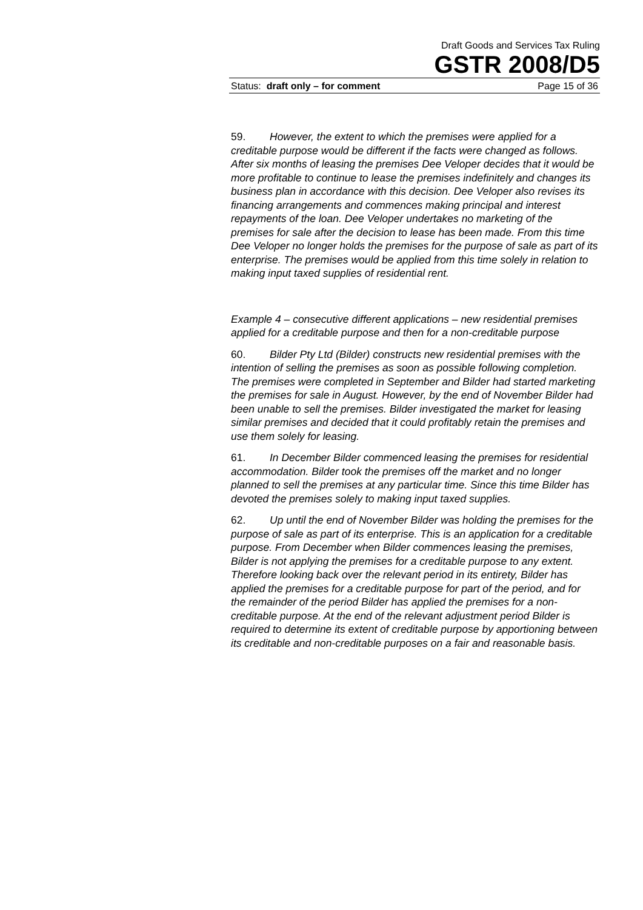Draft Goods and Services Tax Ruling
GSTR 2008/D5
Status: draft only – for comment Page 15 of 36
59. However, the extent to which the premises were applied for a creditable purpose would be different if the facts were changed as follows. After six months of leasing the premises Dee Veloper decides that it would be more profitable to continue to lease the premises indefinitely and changes its business plan in accordance with this decision. Dee Veloper also revises its financing arrangements and commences making principal and interest repayments of the loan. Dee Veloper undertakes no marketing of the premises for sale after the decision to lease has been made. From this time Dee Veloper no longer holds the premises for the purpose of sale as part of its enterprise. The premises would be applied from this time solely in relation to making input taxed supplies of residential rent.
Example 4 – consecutive different applications – new residential premises applied for a creditable purpose and then for a non-creditable purpose
60. Bilder Pty Ltd (Bilder) constructs new residential premises with the intention of selling the premises as soon as possible following completion. The premises were completed in September and Bilder had started marketing the premises for sale in August. However, by the end of November Bilder had been unable to sell the premises. Bilder investigated the market for leasing similar premises and decided that it could profitably retain the premises and use them solely for leasing.
61. In December Bilder commenced leasing the premises for residential accommodation. Bilder took the premises off the market and no longer planned to sell the premises at any particular time. Since this time Bilder has devoted the premises solely to making input taxed supplies.
62. Up until the end of November Bilder was holding the premises for the purpose of sale as part of its enterprise. This is an application for a creditable purpose. From December when Bilder commences leasing the premises, Bilder is not applying the premises for a creditable purpose to any extent. Therefore looking back over the relevant period in its entirety, Bilder has applied the premises for a creditable purpose for part of the period, and for the remainder of the period Bilder has applied the premises for a non-creditable purpose. At the end of the relevant adjustment period Bilder is required to determine its extent of creditable purpose by apportioning between its creditable and non-creditable purposes on a fair and reasonable basis.